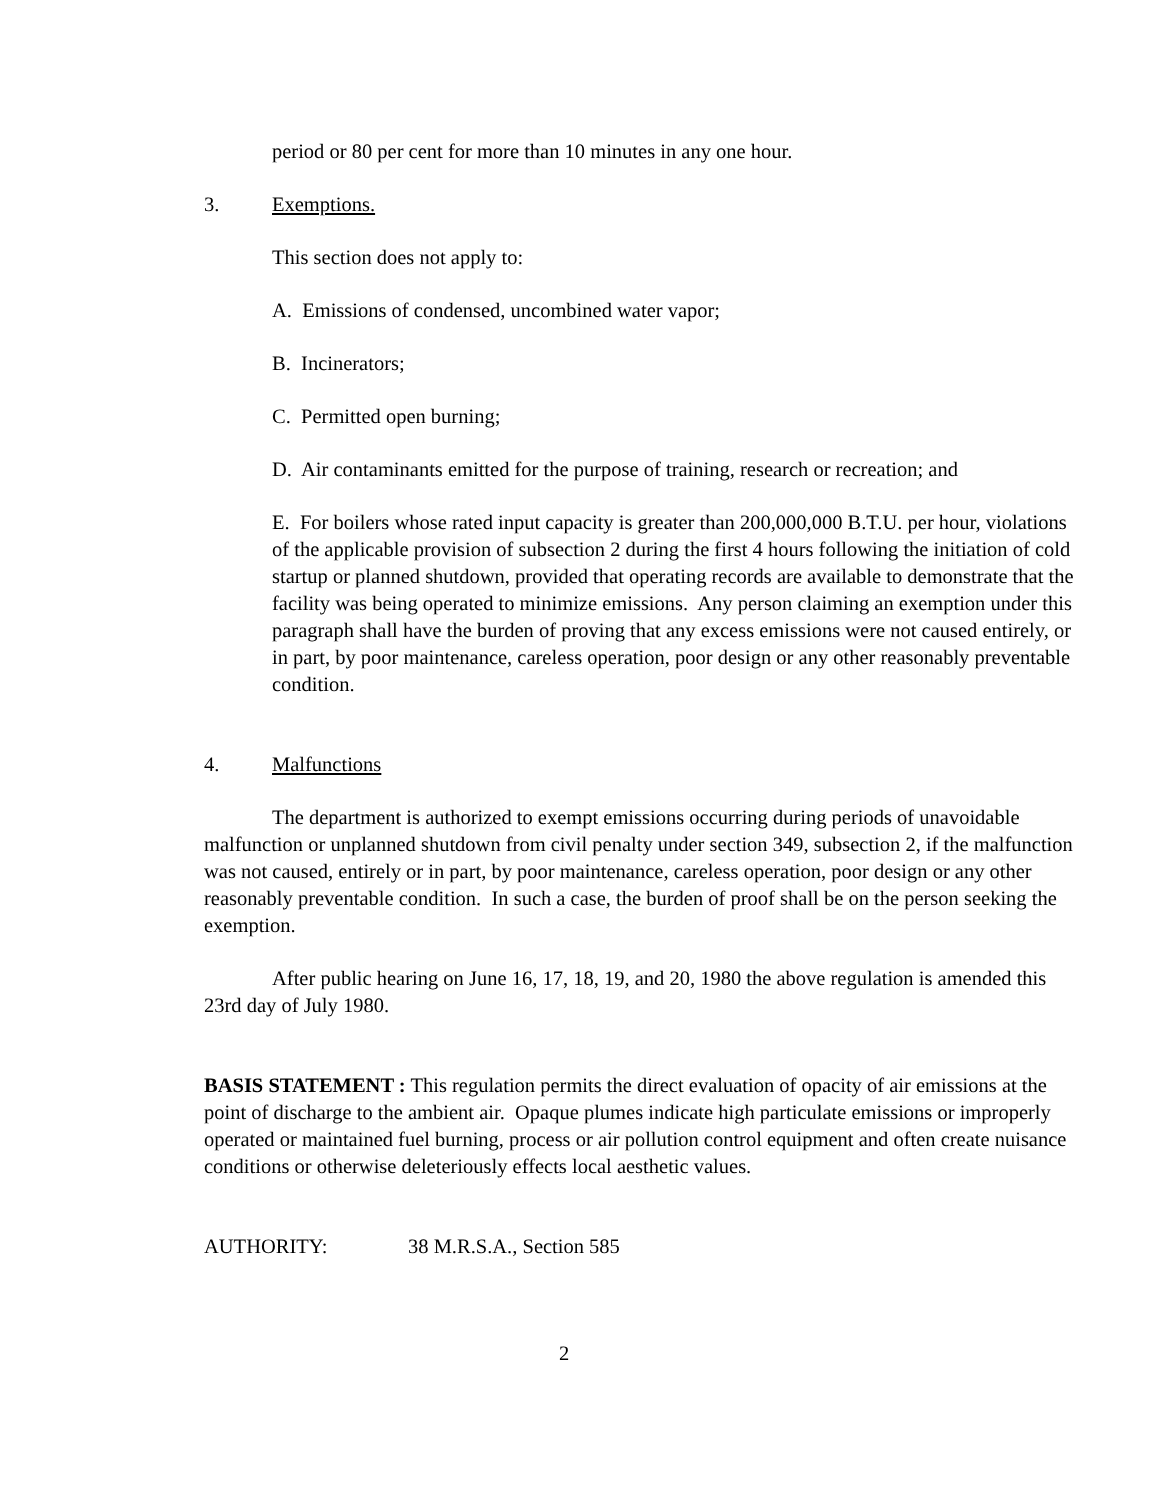period or 80 per cent for more than 10 minutes in any one hour.
3. Exemptions.
This section does not apply to:
A. Emissions of condensed, uncombined water vapor;
B. Incinerators;
C. Permitted open burning;
D. Air contaminants emitted for the purpose of training, research or recreation; and
E. For boilers whose rated input capacity is greater than 200,000,000 B.T.U. per hour, violations of the applicable provision of subsection 2 during the first 4 hours following the initiation of cold startup or planned shutdown, provided that operating records are available to demonstrate that the facility was being operated to minimize emissions. Any person claiming an exemption under this paragraph shall have the burden of proving that any excess emissions were not caused entirely, or in part, by poor maintenance, careless operation, poor design or any other reasonably preventable condition.
4. Malfunctions
The department is authorized to exempt emissions occurring during periods of unavoidable malfunction or unplanned shutdown from civil penalty under section 349, subsection 2, if the malfunction was not caused, entirely or in part, by poor maintenance, careless operation, poor design or any other reasonably preventable condition. In such a case, the burden of proof shall be on the person seeking the exemption.
After public hearing on June 16, 17, 18, 19, and 20, 1980 the above regulation is amended this 23rd day of July 1980.
BASIS STATEMENT : This regulation permits the direct evaluation of opacity of air emissions at the point of discharge to the ambient air. Opaque plumes indicate high particulate emissions or improperly operated or maintained fuel burning, process or air pollution control equipment and often create nuisance conditions or otherwise deleteriously effects local aesthetic values.
AUTHORITY: 38 M.R.S.A., Section 585
2